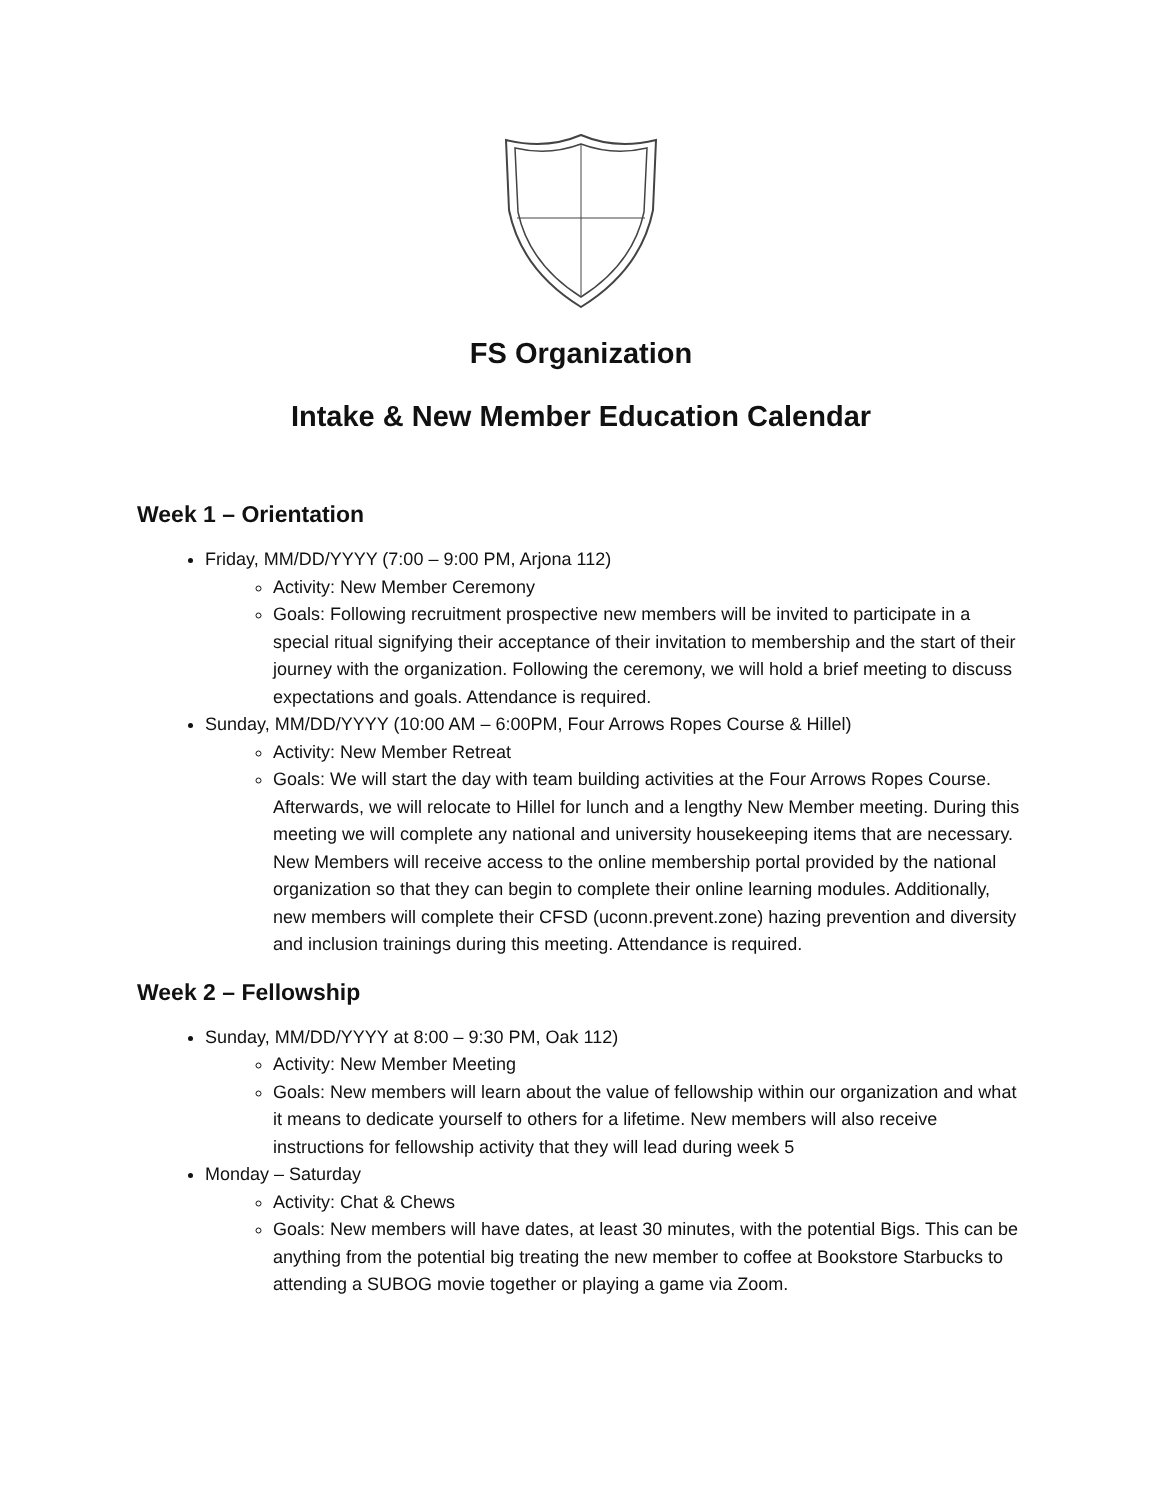FS Organization
Intake & New Member Education Calendar
Week 1 – Orientation
Friday, MM/DD/YYYY (7:00 – 9:00 PM, Arjona 112)
Activity: New Member Ceremony
Goals: Following recruitment prospective new members will be invited to participate in a special ritual signifying their acceptance of their invitation to membership and the start of their journey with the organization. Following the ceremony, we will hold a brief meeting to discuss expectations and goals. Attendance is required.
Sunday, MM/DD/YYYY (10:00 AM – 6:00PM, Four Arrows Ropes Course & Hillel)
Activity: New Member Retreat
Goals: We will start the day with team building activities at the Four Arrows Ropes Course. Afterwards, we will relocate to Hillel for lunch and a lengthy New Member meeting. During this meeting we will complete any national and university housekeeping items that are necessary. New Members will receive access to the online membership portal provided by the national organization so that they can begin to complete their online learning modules. Additionally, new members will complete their CFSD (uconn.prevent.zone) hazing prevention and diversity and inclusion trainings during this meeting. Attendance is required.
Week 2 – Fellowship
Sunday, MM/DD/YYYY at 8:00 – 9:30 PM, Oak 112)
Activity: New Member Meeting
Goals: New members will learn about the value of fellowship within our organization and what it means to dedicate yourself to others for a lifetime. New members will also receive instructions for fellowship activity that they will lead during week 5
Monday – Saturday
Activity: Chat & Chews
Goals: New members will have dates, at least 30 minutes, with the potential Bigs. This can be anything from the potential big treating the new member to coffee at Bookstore Starbucks to attending a SUBOG movie together or playing a game via Zoom.